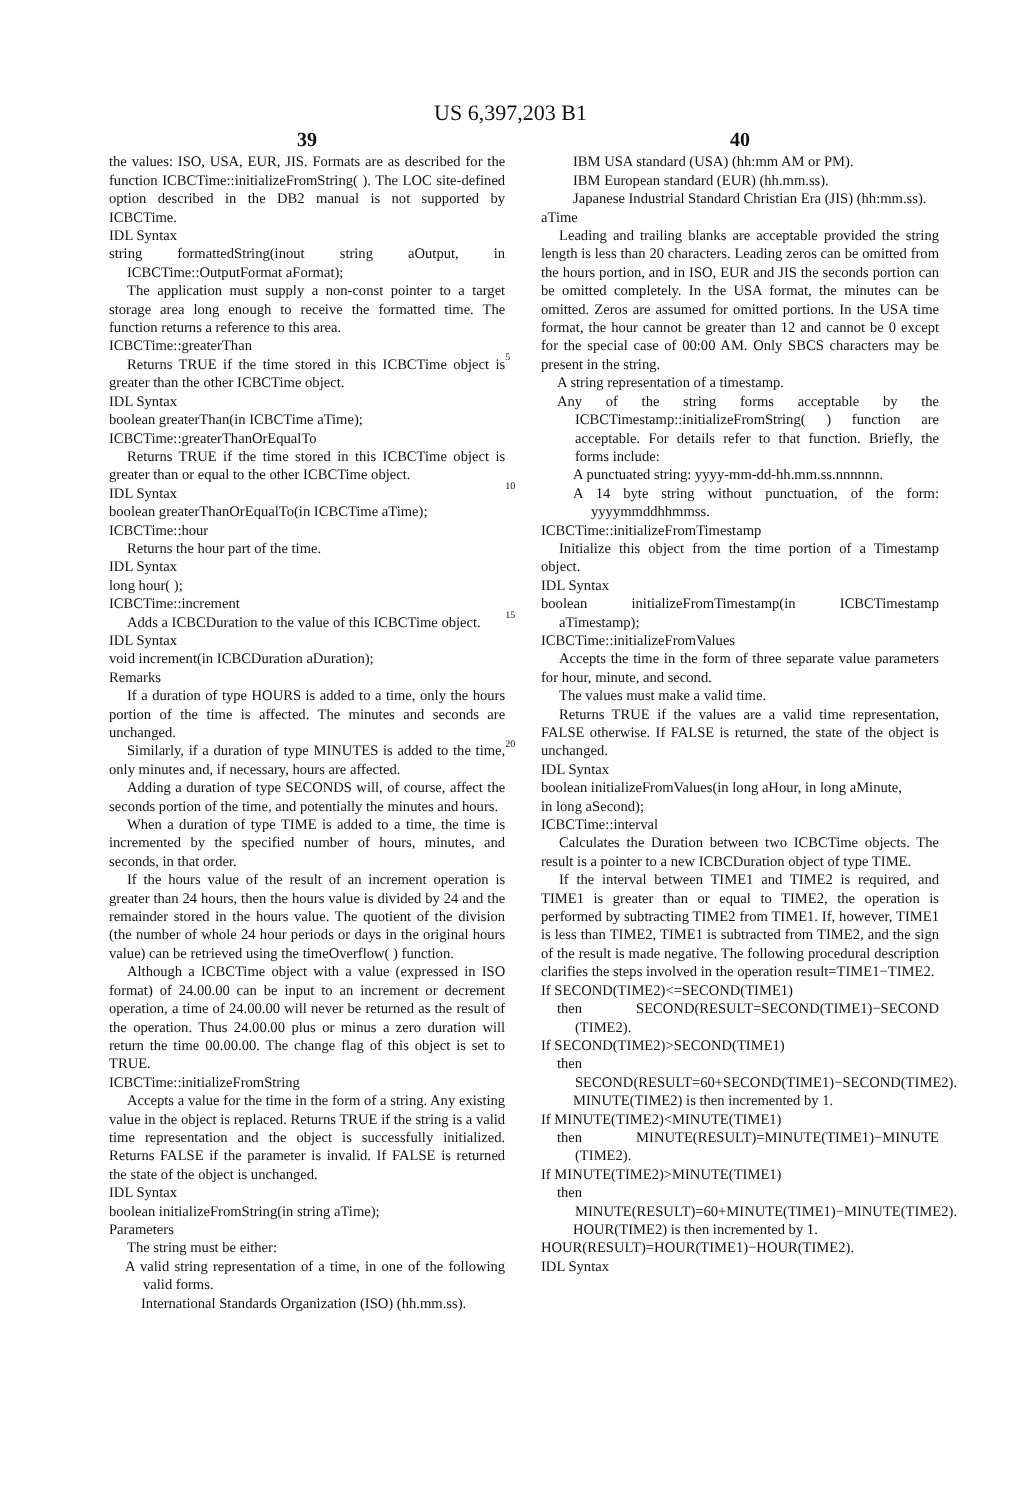US 6,397,203 B1
39
the values: ISO, USA, EUR, JIS. Formats are as described for the function ICBCTime::initializeFromString( ). The LOC site-defined option described in the DB2 manual is not supported by ICBCTime.
IDL Syntax
string formattedString(inout string aOutput, in ICBCTime::OutputFormat aFormat);
The application must supply a non-const pointer to a target storage area long enough to receive the formatted time. The function returns a reference to this area.
ICBCTime::greaterThan
Returns TRUE if the time stored in this ICBCTime object is greater than the other ICBCTime object.
IDL Syntax
boolean greaterThan(in ICBCTime aTime);
ICBCTime::greaterThanOrEqualTo
Returns TRUE if the time stored in this ICBCTime object is greater than or equal to the other ICBCTime object.
IDL Syntax
boolean greaterThanOrEqualTo(in ICBCTime aTime);
ICBCTime::hour
Returns the hour part of the time.
IDL Syntax
long hour( );
ICBCTime::increment
Adds a ICBCDuration to the value of this ICBCTime object.
IDL Syntax
void increment(in ICBCDuration aDuration);
Remarks
If a duration of type HOURS is added to a time, only the hours portion of the time is affected. The minutes and seconds are unchanged.
Similarly, if a duration of type MINUTES is added to the time, only minutes and, if necessary, hours are affected.
Adding a duration of type SECONDS will, of course, affect the seconds portion of the time, and potentially the minutes and hours.
When a duration of type TIME is added to a time, the time is incremented by the specified number of hours, minutes, and seconds, in that order.
If the hours value of the result of an increment operation is greater than 24 hours, then the hours value is divided by 24 and the remainder stored in the hours value. The quotient of the division (the number of whole 24 hour periods or days in the original hours value) can be retrieved using the timeOverflow( ) function.
Although a ICBCTime object with a value (expressed in ISO format) of 24.00.00 can be input to an increment or decrement operation, a time of 24.00.00 will never be returned as the result of the operation. Thus 24.00.00 plus or minus a zero duration will return the time 00.00.00. The change flag of this object is set to TRUE.
ICBCTime::initializeFromString
Accepts a value for the time in the form of a string. Any existing value in the object is replaced. Returns TRUE if the string is a valid time representation and the object is successfully initialized. Returns FALSE if the parameter is invalid. If FALSE is returned the state of the object is unchanged.
IDL Syntax
boolean initializeFromString(in string aTime);
Parameters
The string must be either:
A valid string representation of a time, in one of the following valid forms.
International Standards Organization (ISO) (hh.mm.ss).
5
10
15
20
40
IBM USA standard (USA) (hh:mm AM or PM).
IBM European standard (EUR) (hh.mm.ss).
Japanese Industrial Standard Christian Era (JIS) (hh:mm.ss).
aTime
Leading and trailing blanks are acceptable provided the string length is less than 20 characters. Leading zeros can be omitted from the hours portion, and in ISO, EUR and JIS the seconds portion can be omitted completely. In the USA format, the minutes can be omitted. Zeros are assumed for omitted portions. In the USA time format, the hour cannot be greater than 12 and cannot be 0 except for the special case of 00:00 AM. Only SBCS characters may be present in the string.
A string representation of a timestamp.
Any of the string forms acceptable by the ICBCTimestamp::initializeFromString( ) function are acceptable. For details refer to that function. Briefly, the forms include:
A punctuated string: yyyy-mm-dd-hh.mm.ss.nnnnnn.
A 14 byte string without punctuation, of the form: yyyymmddhhmmss.
ICBCTime::initializeFromTimestamp
Initialize this object from the time portion of a Timestamp object.
IDL Syntax
boolean initializeFromTimestamp(in ICBCTimestamp aTimestamp);
ICBCTime::initializeFromValues
Accepts the time in the form of three separate value parameters for hour, minute, and second.
The values must make a valid time.
Returns TRUE if the values are a valid time representation, FALSE otherwise. If FALSE is returned, the state of the object is unchanged.
IDL Syntax
boolean initializeFromValues(in long aHour, in long aMinute,
in long aSecond);
ICBCTime::interval
Calculates the Duration between two ICBCTime objects. The result is a pointer to a new ICBCDuration object of type TIME.
If the interval between TIME1 and TIME2 is required, and TIME1 is greater than or equal to TIME2, the operation is performed by subtracting TIME2 from TIME1. If, however, TIME1 is less than TIME2, TIME1 is subtracted from TIME2, and the sign of the result is made negative. The following procedural description clarifies the steps involved in the operation result=TIME1−TIME2.
If SECOND(TIME2)<=SECOND(TIME1)
then SECOND(RESULT=SECOND(TIME1)−SECOND (TIME2).
If SECOND(TIME2)>SECOND(TIME1)
then SECOND(RESULT=60+SECOND(TIME1)−SECOND(TIME2).
MINUTE(TIME2) is then incremented by 1.
If MINUTE(TIME2)<MINUTE(TIME1)
then MINUTE(RESULT)=MINUTE(TIME1)−MINUTE (TIME2).
If MINUTE(TIME2)>MINUTE(TIME1)
then MINUTE(RESULT)=60+MINUTE(TIME1)−MINUTE(TIME2).
HOUR(TIME2) is then incremented by 1.
HOUR(RESULT)=HOUR(TIME1)−HOUR(TIME2).
IDL Syntax